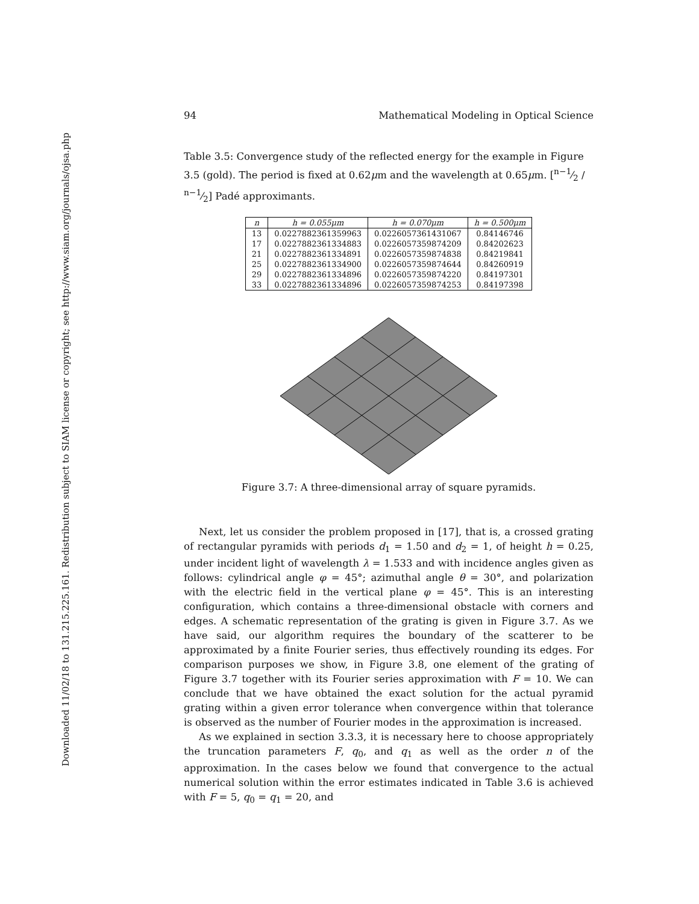Downloaded 11/02/18 to 131.215.225.161. Redistribution subject to SIAM license or copyright; see http://www.siam.org/journals/ojsa.php
94 Mathematical Modeling in Optical Science
Table 3.5: Convergence study of the reflected energy for the example in Figure 3.5 (gold). The period is fixed at 0.62μm and the wavelength at 0.65μm. [n−1⁄2 / n−1⁄2] Padé approximants.
| n | h = 0.055μm | h = 0.070μm | h = 0.500μm |
| --- | --- | --- | --- |
| 13 | 0.0227882361359963 | 0.0226057361431067 | 0.84146746 |
| 17 | 0.0227882361334883 | 0.0226057359874209 | 0.84202623 |
| 21 | 0.0227882361334891 | 0.0226057359874838 | 0.84219841 |
| 25 | 0.0227882361334900 | 0.0226057359874644 | 0.84260919 |
| 29 | 0.0227882361334896 | 0.0226057359874220 | 0.84197301 |
| 33 | 0.0227882361334896 | 0.0226057359874253 | 0.84197398 |
Figure 3.7: A three-dimensional array of square pyramids.
Next, let us consider the problem proposed in [17], that is, a crossed grating of rectangular pyramids with periods d<sub>1</sub> = 1.50 and d<sub>2</sub> = 1, of height h = 0.25, under incident light of wavelength λ = 1.533 and with incidence angles given as follows: cylindrical angle φ = 45°; azimuthal angle θ = 30°, and polarization with the electric field in the vertical plane φ = 45°. This is an interesting configuration, which contains a three-dimensional obstacle with corners and edges. A schematic representation of the grating is given in Figure 3.7. As we have said, our algorithm requires the boundary of the scatterer to be approximated by a finite Fourier series, thus effectively rounding its edges. For comparison purposes we show, in Figure 3.8, one element of the grating of Figure 3.7 together with its Fourier series approximation with F = 10. We can conclude that we have obtained the exact solution for the actual pyramid grating within a given error tolerance when convergence within that tolerance is observed as the number of Fourier modes in the approximation is increased.
As we explained in section 3.3.3, it is necessary here to choose appropriately the truncation parameters F, q<sub>0</sub>, and q<sub>1</sub> as well as the order n of the approximation. In the cases below we found that convergence to the actual numerical solution within the error estimates indicated in Table 3.6 is achieved with F = 5, q<sub>0</sub> = q<sub>1</sub> = 20, and